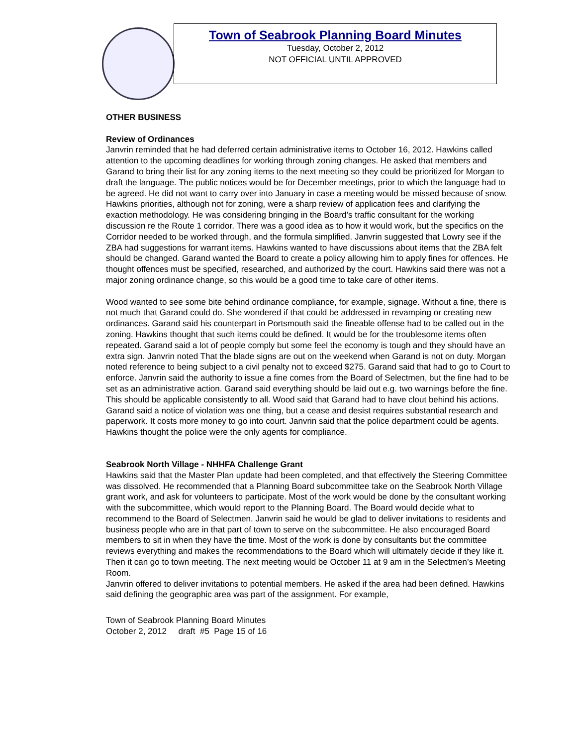Town of Seabrook Planning Board Minutes
Tuesday, October 2, 2012
NOT OFFICIAL UNTIL APPROVED
OTHER BUSINESS
Review of Ordinances
Janvrin reminded that he had deferred certain administrative items to October 16, 2012. Hawkins called attention to the upcoming deadlines for working through zoning changes. He asked that members and Garand to bring their list for any zoning items to the next meeting so they could be prioritized for Morgan to draft the language. The public notices would be for December meetings, prior to which the language had to be agreed. He did not want to carry over into January in case a meeting would be missed because of snow. Hawkins priorities, although not for zoning, were a sharp review of application fees and clarifying the exaction methodology. He was considering bringing in the Board’s traffic consultant for the working discussion re the Route 1 corridor. There was a good idea as to how it would work, but the specifics on the Corridor needed to be worked through, and the formula simplified. Janvrin suggested that Lowry see if the ZBA had suggestions for warrant items. Hawkins wanted to have discussions about items that the ZBA felt should be changed. Garand wanted the Board to create a policy allowing him to apply fines for offences. He thought offences must be specified, researched, and authorized by the court. Hawkins said there was not a major zoning ordinance change, so this would be a good time to take care of other items.
Wood wanted to see some bite behind ordinance compliance, for example, signage. Without a fine, there is not much that Garand could do. She wondered if that could be addressed in revamping or creating new ordinances. Garand said his counterpart in Portsmouth said the fineable offense had to be called out in the zoning. Hawkins thought that such items could be defined. It would be for the troublesome items often repeated. Garand said a lot of people comply but some feel the economy is tough and they should have an extra sign. Janvrin noted That the blade signs are out on the weekend when Garand is not on duty. Morgan noted reference to being subject to a civil penalty not to exceed $275. Garand said that had to go to Court to enforce. Janvrin said the authority to issue a fine comes from the Board of Selectmen, but the fine had to be set as an administrative action. Garand said everything should be laid out e.g. two warnings before the fine. This should be applicable consistently to all. Wood said that Garand had to have clout behind his actions. Garand said a notice of violation was one thing, but a cease and desist requires substantial research and paperwork. It costs more money to go into court. Janvrin said that the police department could be agents. Hawkins thought the police were the only agents for compliance.
Seabrook North Village - NHHFA Challenge Grant
Hawkins said that the Master Plan update had been completed, and that effectively the Steering Committee was dissolved. He recommended that a Planning Board subcommittee take on the Seabrook North Village grant work, and ask for volunteers to participate. Most of the work would be done by the consultant working with the subcommittee, which would report to the Planning Board. The Board would decide what to recommend to the Board of Selectmen. Janvrin said he would be glad to deliver invitations to residents and business people who are in that part of town to serve on the subcommittee. He also encouraged Board members to sit in when they have the time. Most of the work is done by consultants but the committee reviews everything and makes the recommendations to the Board which will ultimately decide if they like it. Then it can go to town meeting. The next meeting would be October 11 at 9 am in the Selectmen’s Meeting Room.
Janvrin offered to deliver invitations to potential members. He asked if the area had been defined. Hawkins said defining the geographic area was part of the assignment. For example,
Town of Seabrook Planning Board Minutes
October 2, 2012 draft #5 Page 15 of 16